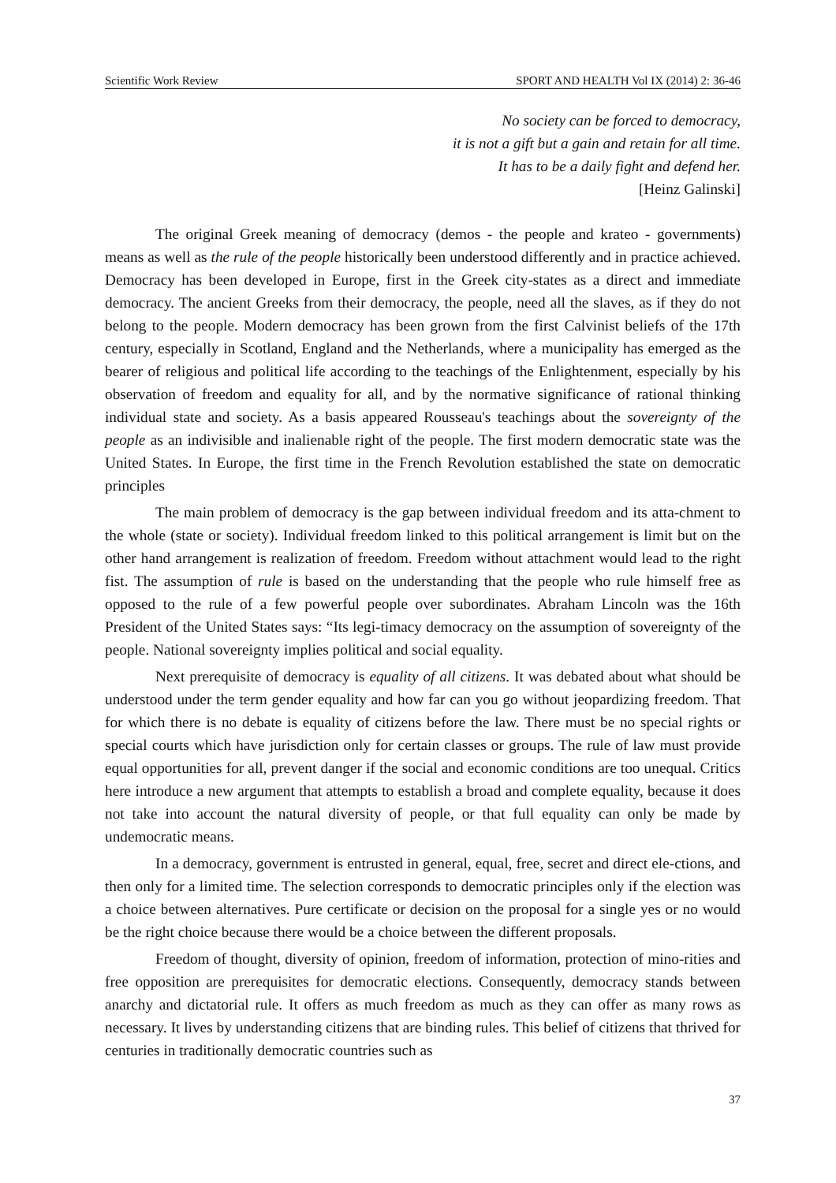Scientific Work Review SPORT AND HEALTH Vol IX (2014) 2: 36-46
No society can be forced to democracy,
it is not a gift but a gain and retain for all time.
It has to be a daily fight and defend her.
[Heinz Galinski]
The original Greek meaning of democracy (demos - the people and krateo - governments) means as well as the rule of the people historically been understood differently and in practice achieved. Democracy has been developed in Europe, first in the Greek city-states as a direct and immediate democracy. The ancient Greeks from their democracy, the people, need all the slaves, as if they do not belong to the people. Modern democracy has been grown from the first Calvinist beliefs of the 17th century, especially in Scotland, England and the Netherlands, where a municipality has emerged as the bearer of religious and political life according to the teachings of the Enlightenment, especially by his observation of freedom and equality for all, and by the normative significance of rational thinking individual state and society. As a basis appeared Rousseau's teachings about the sovereignty of the people as an indivisible and inalienable right of the people. The first modern democratic state was the United States. In Europe, the first time in the French Revolution established the state on democratic principles
The main problem of democracy is the gap between individual freedom and its atta-chment to the whole (state or society). Individual freedom linked to this political arrangement is limit but on the other hand arrangement is realization of freedom. Freedom without attachment would lead to the right fist. The assumption of rule is based on the understanding that the people who rule himself free as opposed to the rule of a few powerful people over subordinates. Abraham Lincoln was the 16th President of the United States says: “Its legi-timacy democracy on the assumption of sovereignty of the people. National sovereignty implies political and social equality.
Next prerequisite of democracy is equality of all citizens. It was debated about what should be understood under the term gender equality and how far can you go without jeopardizing freedom. That for which there is no debate is equality of citizens before the law. There must be no special rights or special courts which have jurisdiction only for certain classes or groups. The rule of law must provide equal opportunities for all, prevent danger if the social and economic conditions are too unequal. Critics here introduce a new argument that attempts to establish a broad and complete equality, because it does not take into account the natural diversity of people, or that full equality can only be made by undemocratic means.
In a democracy, government is entrusted in general, equal, free, secret and direct ele-ctions, and then only for a limited time. The selection corresponds to democratic principles only if the election was a choice between alternatives. Pure certificate or decision on the proposal for a single yes or no would be the right choice because there would be a choice between the different proposals.
Freedom of thought, diversity of opinion, freedom of information, protection of mino-rities and free opposition are prerequisites for democratic elections. Consequently, democracy stands between anarchy and dictatorial rule. It offers as much freedom as much as they can offer as many rows as necessary. It lives by understanding citizens that are binding rules. This belief of citizens that thrived for centuries in traditionally democratic countries such as
37